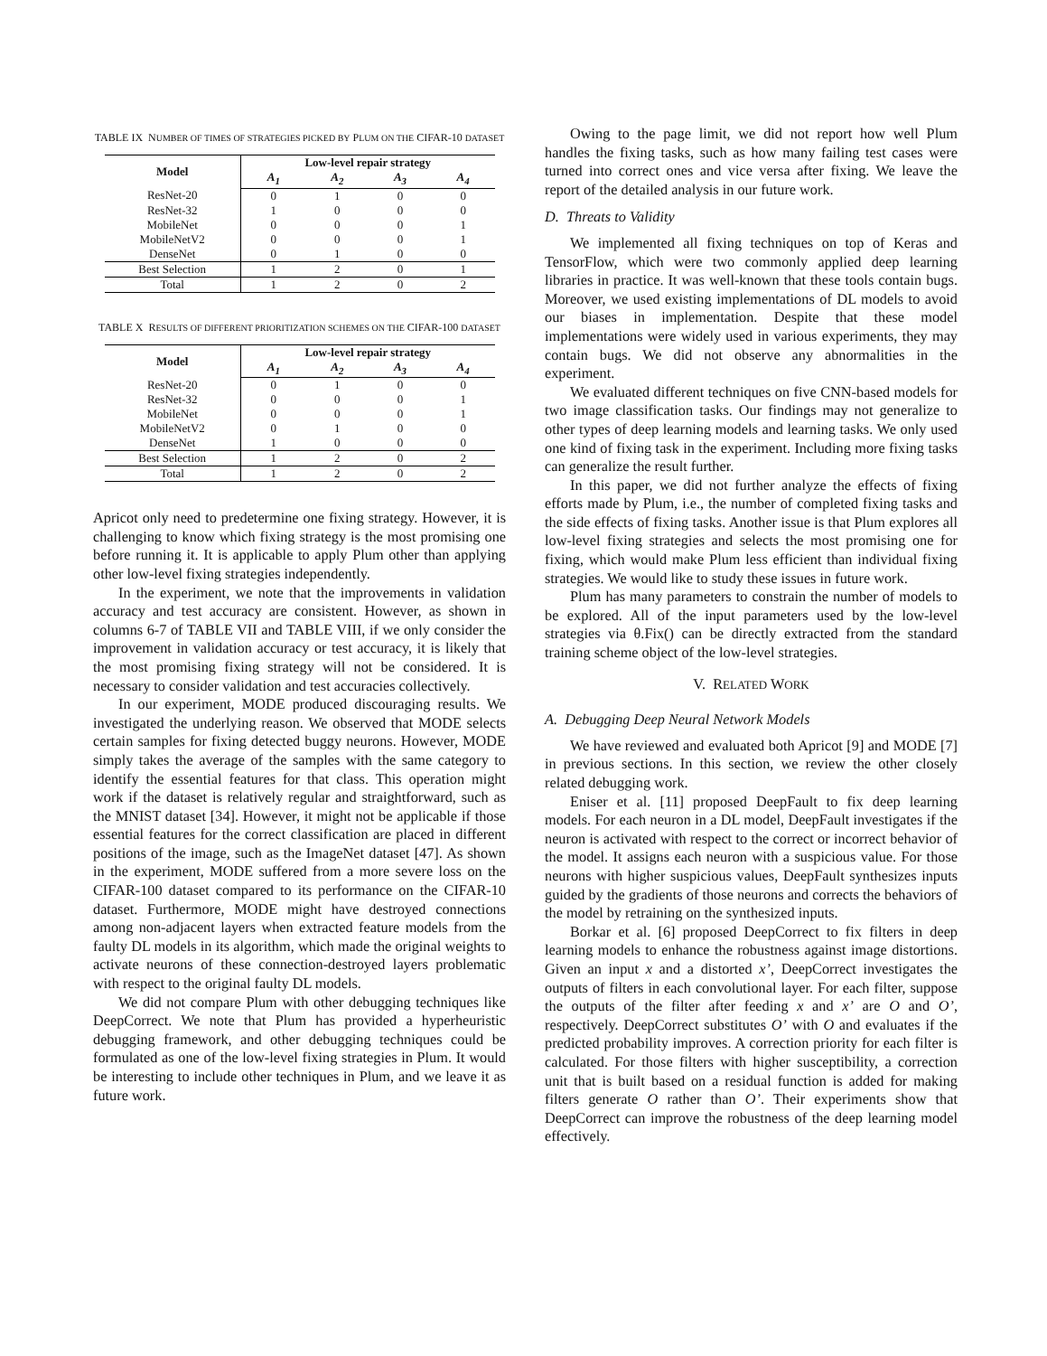TABLE IX NUMBER OF TIMES OF STRATEGIES PICKED BY PLUM ON THE CIFAR-10 DATASET
| Model | Low-level repair strategy | | | |
| --- | --- | --- | --- | --- |
| | A<sub>1</sub> | A<sub>2</sub> | A<sub>3</sub> | A<sub>4</sub> |
| ResNet-20 | 0 | 1 | 0 | 0 |
| ResNet-32 | 1 | 0 | 0 | 0 |
| MobileNet | 0 | 0 | 0 | 1 |
| MobileNetV2 | 0 | 0 | 0 | 1 |
| DenseNet | 0 | 1 | 0 | 0 |
| Best Selection | 1 | 2 | 0 | 1 |
| Total | 1 | 2 | 0 | 2 |
TABLE X RESULTS OF DIFFERENT PRIORITIZATION SCHEMES ON THE CIFAR-100 DATASET
| Model | Low-level repair strategy | | | |
| --- | --- | --- | --- | --- |
| | A<sub>1</sub> | A<sub>2</sub> | A<sub>3</sub> | A<sub>4</sub> |
| ResNet-20 | 0 | 1 | 0 | 0 |
| ResNet-32 | 0 | 0 | 0 | 1 |
| MobileNet | 0 | 0 | 0 | 1 |
| MobileNetV2 | 0 | 1 | 0 | 0 |
| DenseNet | 1 | 0 | 0 | 0 |
| Best Selection | 1 | 2 | 0 | 2 |
| Total | 1 | 2 | 0 | 2 |
Apricot only need to predetermine one fixing strategy. However, it is challenging to know which fixing strategy is the most promising one before running it. It is applicable to apply Plum other than applying other low-level fixing strategies independently.
In the experiment, we note that the improvements in validation accuracy and test accuracy are consistent. However, as shown in columns 6-7 of TABLE VII and TABLE VIII, if we only consider the improvement in validation accuracy or test accuracy, it is likely that the most promising fixing strategy will not be considered. It is necessary to consider validation and test accuracies collectively.
In our experiment, MODE produced discouraging results. We investigated the underlying reason. We observed that MODE selects certain samples for fixing detected buggy neurons. However, MODE simply takes the average of the samples with the same category to identify the essential features for that class. This operation might work if the dataset is relatively regular and straightforward, such as the MNIST dataset [34]. However, it might not be applicable if those essential features for the correct classification are placed in different positions of the image, such as the ImageNet dataset [47]. As shown in the experiment, MODE suffered from a more severe loss on the CIFAR-100 dataset compared to its performance on the CIFAR-10 dataset. Furthermore, MODE might have destroyed connections among non-adjacent layers when extracted feature models from the faulty DL models in its algorithm, which made the original weights to activate neurons of these connection-destroyed layers problematic with respect to the original faulty DL models.
We did not compare Plum with other debugging techniques like DeepCorrect. We note that Plum has provided a hyperheuristic debugging framework, and other debugging techniques could be formulated as one of the low-level fixing strategies in Plum. It would be interesting to include other techniques in Plum, and we leave it as future work.
Owing to the page limit, we did not report how well Plum handles the fixing tasks, such as how many failing test cases were turned into correct ones and vice versa after fixing. We leave the report of the detailed analysis in our future work.
D. Threats to Validity
We implemented all fixing techniques on top of Keras and TensorFlow, which were two commonly applied deep learning libraries in practice. It was well-known that these tools contain bugs. Moreover, we used existing implementations of DL models to avoid our biases in implementation. Despite that these model implementations were widely used in various experiments, they may contain bugs. We did not observe any abnormalities in the experiment.
We evaluated different techniques on five CNN-based models for two image classification tasks. Our findings may not generalize to other types of deep learning models and learning tasks. We only used one kind of fixing task in the experiment. Including more fixing tasks can generalize the result further.
In this paper, we did not further analyze the effects of fixing efforts made by Plum, i.e., the number of completed fixing tasks and the side effects of fixing tasks. Another issue is that Plum explores all low-level fixing strategies and selects the most promising one for fixing, which would make Plum less efficient than individual fixing strategies. We would like to study these issues in future work.
Plum has many parameters to constrain the number of models to be explored. All of the input parameters used by the low-level strategies via θ.Fix() can be directly extracted from the standard training scheme object of the low-level strategies.
V. RELATED WORK
A. Debugging Deep Neural Network Models
We have reviewed and evaluated both Apricot [9] and MODE [7] in previous sections. In this section, we review the other closely related debugging work.
Eniser et al. [11] proposed DeepFault to fix deep learning models. For each neuron in a DL model, DeepFault investigates if the neuron is activated with respect to the correct or incorrect behavior of the model. It assigns each neuron with a suspicious value. For those neurons with higher suspicious values, DeepFault synthesizes inputs guided by the gradients of those neurons and corrects the behaviors of the model by retraining on the synthesized inputs.
Borkar et al. [6] proposed DeepCorrect to fix filters in deep learning models to enhance the robustness against image distortions. Given an input x and a distorted x’, DeepCorrect investigates the outputs of filters in each convolutional layer. For each filter, suppose the outputs of the filter after feeding x and x’ are O and O’, respectively. DeepCorrect substitutes O’ with O and evaluates if the predicted probability improves. A correction priority for each filter is calculated. For those filters with higher susceptibility, a correction unit that is built based on a residual function is added for making filters generate O rather than O’. Their experiments show that DeepCorrect can improve the robustness of the deep learning model effectively.